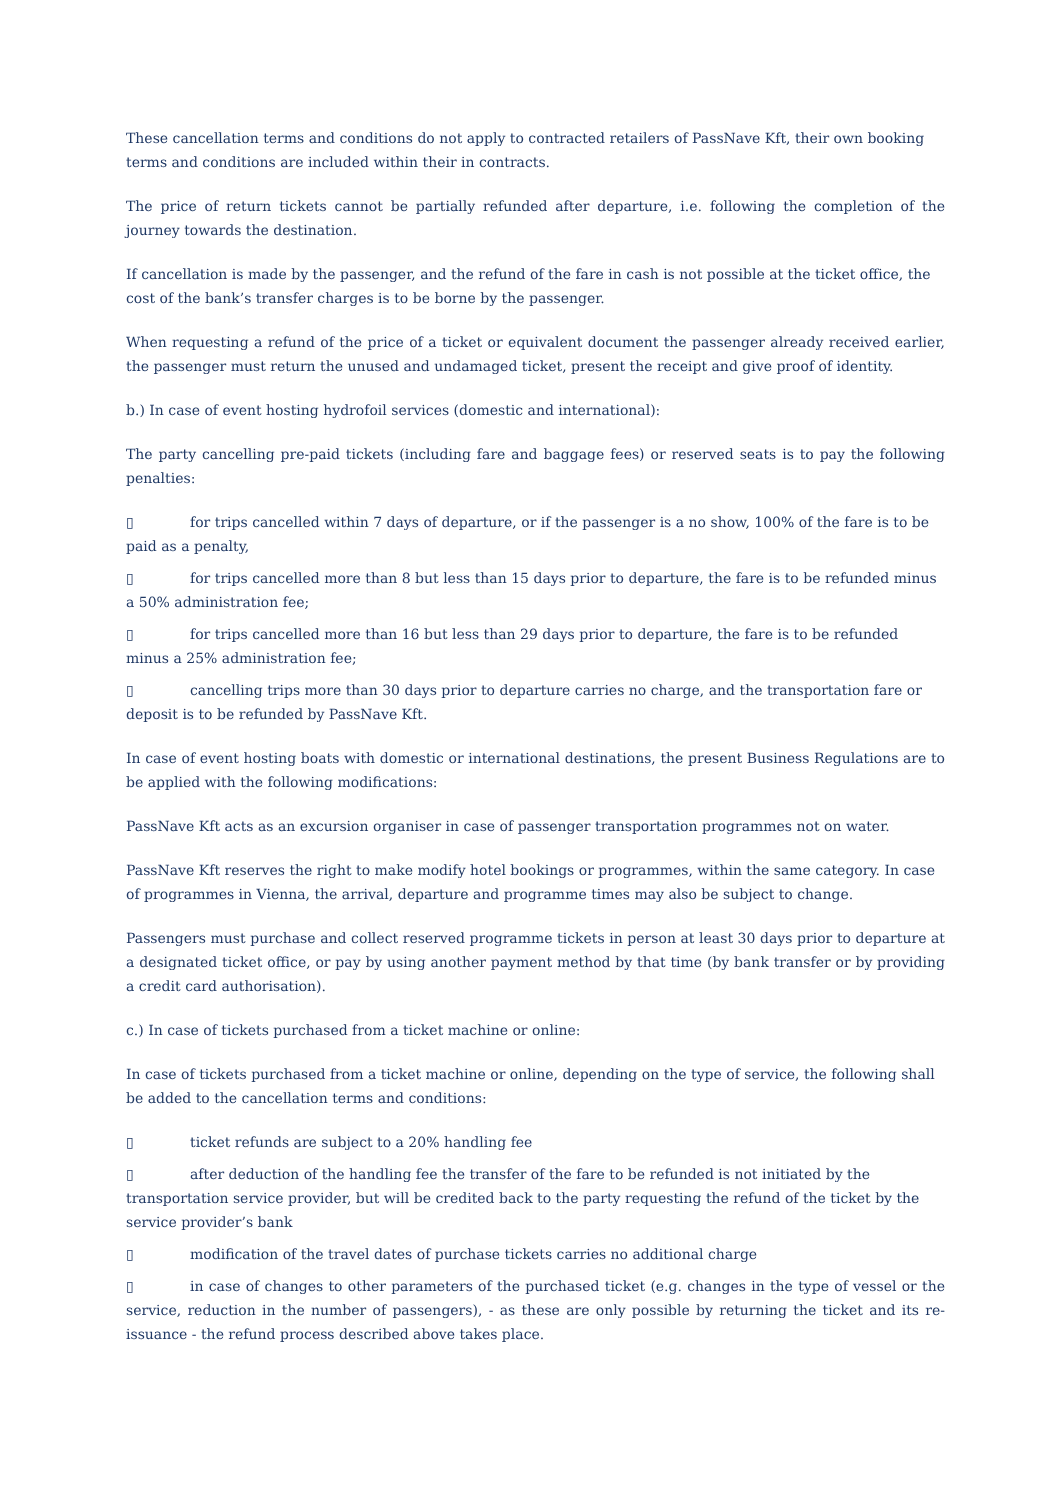These cancellation terms and conditions do not apply to contracted retailers of PassNave Kft, their own booking terms and conditions are included within their in contracts.
The price of return tickets cannot be partially refunded after departure, i.e. following the completion of the journey towards the destination.
If cancellation is made by the passenger, and the refund of the fare in cash is not possible at the ticket office, the cost of the bank’s transfer charges is to be borne by the passenger.
When requesting a refund of the price of a ticket or equivalent document the passenger already received earlier, the passenger must return the unused and undamaged ticket, present the receipt and give proof of identity.
b.) In case of event hosting hydrofoil services (domestic and international):
The party cancelling pre-paid tickets (including fare and baggage fees) or reserved seats is to pay the following penalties:
▯ for trips cancelled within 7 days of departure, or if the passenger is a no show, 100% of the fare is to be paid as a penalty,
▯ for trips cancelled more than 8 but less than 15 days prior to departure, the fare is to be refunded minus a 50% administration fee;
▯ for trips cancelled more than 16 but less than 29 days prior to departure, the fare is to be refunded minus a 25% administration fee;
▯ cancelling trips more than 30 days prior to departure carries no charge, and the transportation fare or deposit is to be refunded by PassNave Kft.
In case of event hosting boats with domestic or international destinations, the present Business Regulations are to be applied with the following modifications:
PassNave Kft acts as an excursion organiser in case of passenger transportation programmes not on water.
PassNave Kft reserves the right to make modify hotel bookings or programmes, within the same category. In case of programmes in Vienna, the arrival, departure and programme times may also be subject to change.
Passengers must purchase and collect reserved programme tickets in person at least 30 days prior to departure at a designated ticket office, or pay by using another payment method by that time (by bank transfer or by providing a credit card authorisation).
c.) In case of tickets purchased from a ticket machine or online:
In case of tickets purchased from a ticket machine or online, depending on the type of service, the following shall be added to the cancellation terms and conditions:
▯ ticket refunds are subject to a 20% handling fee
▯ after deduction of the handling fee the transfer of the fare to be refunded is not initiated by the transportation service provider, but will be credited back to the party requesting the refund of the ticket by the service provider’s bank
▯ modification of the travel dates of purchase tickets carries no additional charge
▯ in case of changes to other parameters of the purchased ticket (e.g. changes in the type of vessel or the service, reduction in the number of passengers), - as these are only possible by returning the ticket and its re-issuance - the refund process described above takes place.